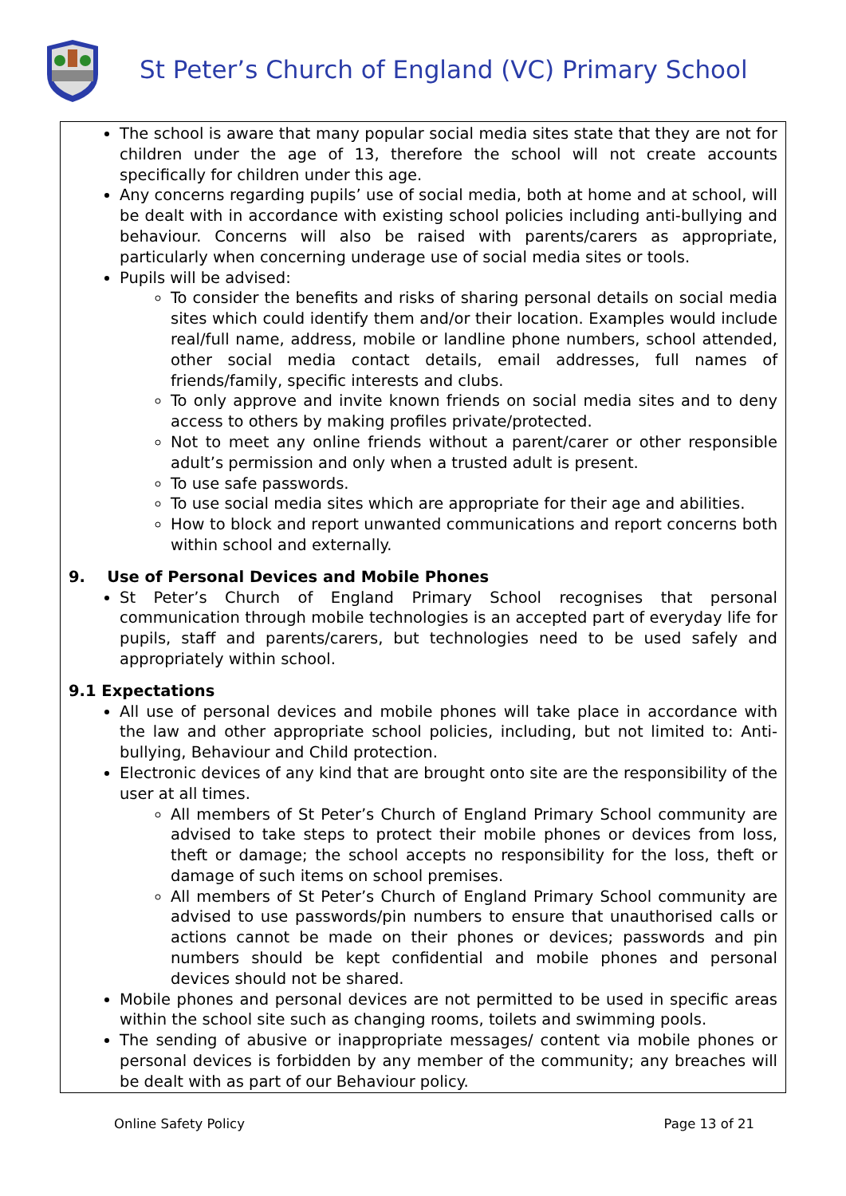St Peter’s Church of England (VC) Primary School
The school is aware that many popular social media sites state that they are not for children under the age of 13, therefore the school will not create accounts specifically for children under this age.
Any concerns regarding pupils’ use of social media, both at home and at school, will be dealt with in accordance with existing school policies including anti-bullying and behaviour. Concerns will also be raised with parents/carers as appropriate, particularly when concerning underage use of social media sites or tools.
Pupils will be advised:
To consider the benefits and risks of sharing personal details on social media sites which could identify them and/or their location. Examples would include real/full name, address, mobile or landline phone numbers, school attended, other social media contact details, email addresses, full names of friends/family, specific interests and clubs.
To only approve and invite known friends on social media sites and to deny access to others by making profiles private/protected.
Not to meet any online friends without a parent/carer or other responsible adult’s permission and only when a trusted adult is present.
To use safe passwords.
To use social media sites which are appropriate for their age and abilities.
How to block and report unwanted communications and report concerns both within school and externally.
9. Use of Personal Devices and Mobile Phones
St Peter’s Church of England Primary School recognises that personal communication through mobile technologies is an accepted part of everyday life for pupils, staff and parents/carers, but technologies need to be used safely and appropriately within school.
9.1 Expectations
All use of personal devices and mobile phones will take place in accordance with the law and other appropriate school policies, including, but not limited to: Anti-bullying, Behaviour and Child protection.
Electronic devices of any kind that are brought onto site are the responsibility of the user at all times.
All members of St Peter’s Church of England Primary School community are advised to take steps to protect their mobile phones or devices from loss, theft or damage; the school accepts no responsibility for the loss, theft or damage of such items on school premises.
All members of St Peter’s Church of England Primary School community are advised to use passwords/pin numbers to ensure that unauthorised calls or actions cannot be made on their phones or devices; passwords and pin numbers should be kept confidential and mobile phones and personal devices should not be shared.
Mobile phones and personal devices are not permitted to be used in specific areas within the school site such as changing rooms, toilets and swimming pools.
The sending of abusive or inappropriate messages/ content via mobile phones or personal devices is forbidden by any member of the community; any breaches will be dealt with as part of our Behaviour policy.
Online Safety Policy Page 13 of 21